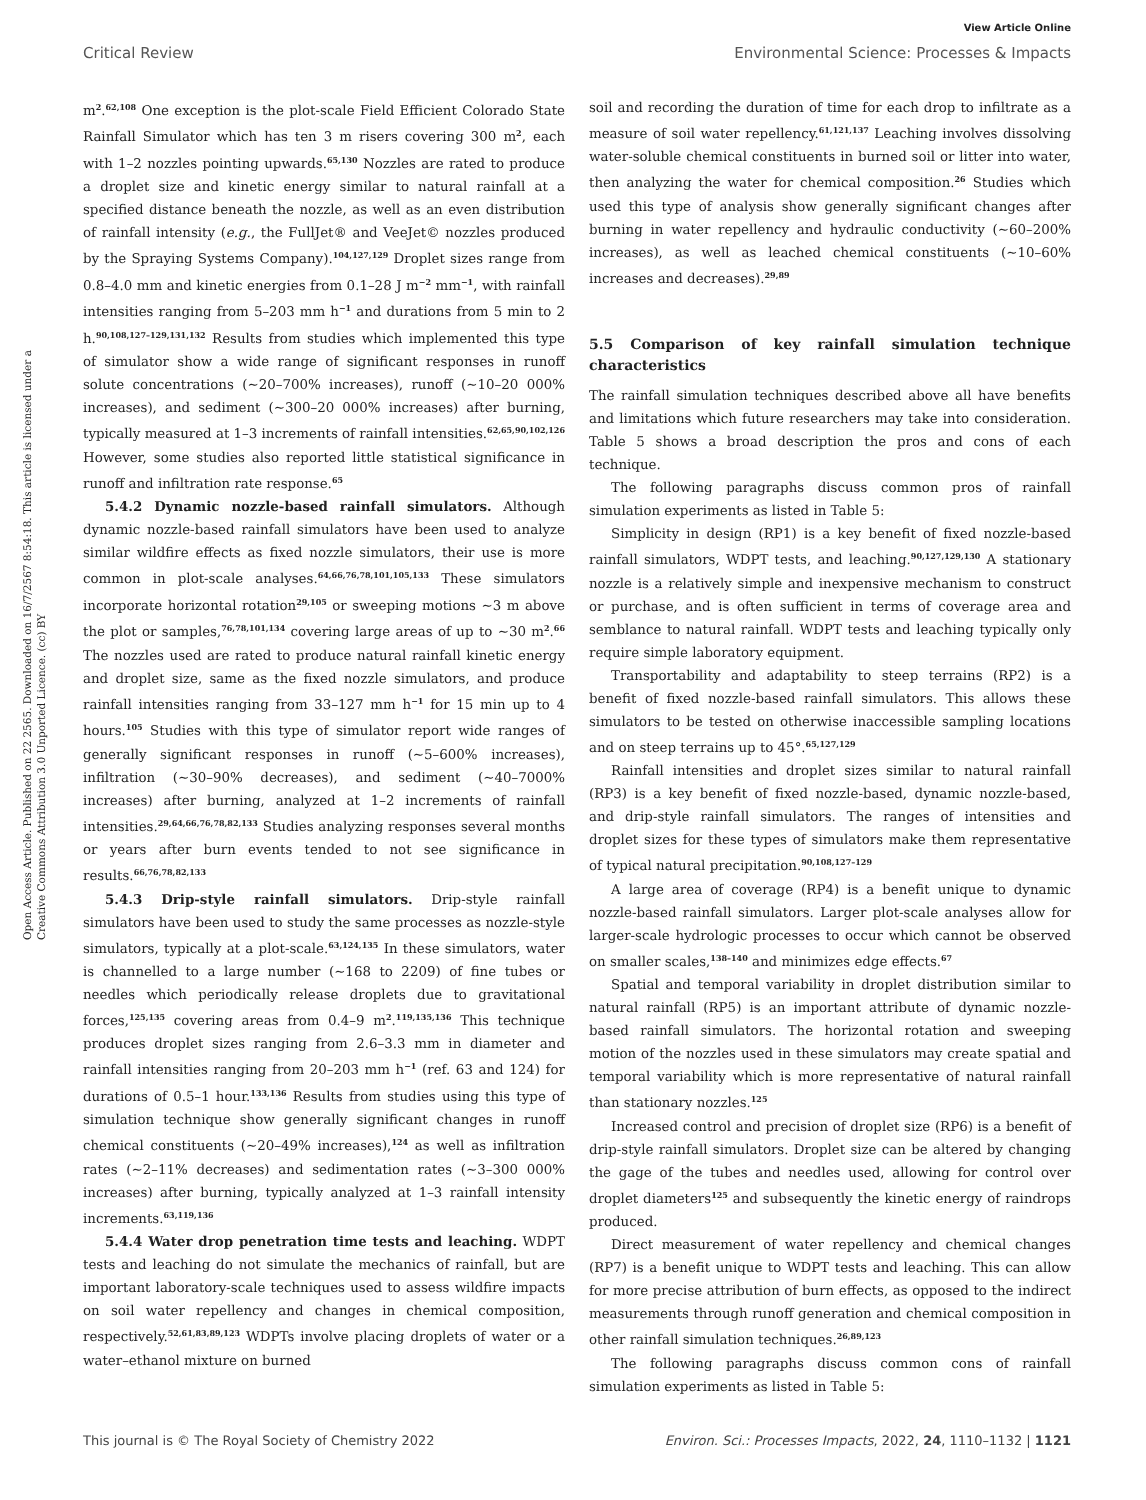View Article Online
Critical Review Environmental Science: Processes & Impacts
Open Access Article. Published on 22 2565. Downloaded on 16/7/2567 8:54:18. This article is licensed under a Creative Commons Attribution 3.0 Unported Licence. (cc) BY
m<sup>2</sup>.<sup>62,108</sup> One exception is the plot-scale Field Efficient Colorado State Rainfall Simulator which has ten 3 m risers covering 300 m<sup>2</sup>, each with 1–2 nozzles pointing upwards.<sup>65,130</sup> Nozzles are rated to produce a droplet size and kinetic energy similar to natural rainfall at a specified distance beneath the nozzle, as well as an even distribution of rainfall intensity (e.g., the FullJet® and VeeJet© nozzles produced by the Spraying Systems Company).<sup>104,127,129</sup> Droplet sizes range from 0.8–4.0 mm and kinetic energies from 0.1–28 J m<sup>−2</sup> mm<sup>−1</sup>, with rainfall intensities ranging from 5–203 mm h<sup>−1</sup> and durations from 5 min to 2 h.<sup>90,108,127–129,131,132</sup> Results from studies which implemented this type of simulator show a wide range of significant responses in runoff solute concentrations (∼20–700% increases), runoff (∼10–20 000% increases), and sediment (∼300–20 000% increases) after burning, typically measured at 1–3 increments of rainfall intensities.<sup>62,65,90,102,126</sup> However, some studies also reported little statistical significance in runoff and infiltration rate response.<sup>65</sup>
5.4.2 Dynamic nozzle-based rainfall simulators. Although dynamic nozzle-based rainfall simulators have been used to analyze similar wildfire effects as fixed nozzle simulators, their use is more common in plot-scale analyses.<sup>64,66,76,78,101,105,133</sup> These simulators incorporate horizontal rotation<sup>29,105</sup> or sweeping motions ∼3 m above the plot or samples,<sup>76,78,101,134</sup> covering large areas of up to ∼30 m<sup>2</sup>.<sup>66</sup> The nozzles used are rated to produce natural rainfall kinetic energy and droplet size, same as the fixed nozzle simulators, and produce rainfall intensities ranging from 33–127 mm h<sup>−1</sup> for 15 min up to 4 hours.<sup>105</sup> Studies with this type of simulator report wide ranges of generally significant responses in runoff (∼5–600% increases), infiltration (∼30–90% decreases), and sediment (∼40–7000% increases) after burning, analyzed at 1–2 increments of rainfall intensities.<sup>29,64,66,76,78,82,133</sup> Studies analyzing responses several months or years after burn events tended to not see significance in results.<sup>66,76,78,82,133</sup>
5.4.3 Drip-style rainfall simulators. Drip-style rainfall simulators have been used to study the same processes as nozzle-style simulators, typically at a plot-scale.<sup>63,124,135</sup> In these simulators, water is channelled to a large number (∼168 to 2209) of fine tubes or needles which periodically release droplets due to gravitational forces,<sup>125,135</sup> covering areas from 0.4–9 m<sup>2</sup>.<sup>119,135,136</sup> This technique produces droplet sizes ranging from 2.6–3.3 mm in diameter and rainfall intensities ranging from 20–203 mm h<sup>−1</sup> (ref. 63 and 124) for durations of 0.5–1 hour.<sup>133,136</sup> Results from studies using this type of simulation technique show generally significant changes in runoff chemical constituents (∼20–49% increases),<sup>124</sup> as well as infiltration rates (∼2–11% decreases) and sedimentation rates (∼3–300 000% increases) after burning, typically analyzed at 1–3 rainfall intensity increments.<sup>63,119,136</sup>
5.4.4 Water drop penetration time tests and leaching. WDPT tests and leaching do not simulate the mechanics of rainfall, but are important laboratory-scale techniques used to assess wildfire impacts on soil water repellency and changes in chemical composition, respectively.<sup>52,61,83,89,123</sup> WDPTs involve placing droplets of water or a water–ethanol mixture on burned
soil and recording the duration of time for each drop to infiltrate as a measure of soil water repellency.<sup>61,121,137</sup> Leaching involves dissolving water-soluble chemical constituents in burned soil or litter into water, then analyzing the water for chemical composition.<sup>26</sup> Studies which used this type of analysis show generally significant changes after burning in water repellency and hydraulic conductivity (∼60–200% increases), as well as leached chemical constituents (∼10–60% increases and decreases).<sup>29,89</sup>
5.5 Comparison of key rainfall simulation technique characteristics
The rainfall simulation techniques described above all have benefits and limitations which future researchers may take into consideration. Table 5 shows a broad description the pros and cons of each technique.
The following paragraphs discuss common pros of rainfall simulation experiments as listed in Table 5:
Simplicity in design (RP1) is a key benefit of fixed nozzle-based rainfall simulators, WDPT tests, and leaching.<sup>90,127,129,130</sup> A stationary nozzle is a relatively simple and inexpensive mechanism to construct or purchase, and is often sufficient in terms of coverage area and semblance to natural rainfall. WDPT tests and leaching typically only require simple laboratory equipment.
Transportability and adaptability to steep terrains (RP2) is a benefit of fixed nozzle-based rainfall simulators. This allows these simulators to be tested on otherwise inaccessible sampling locations and on steep terrains up to 45°.<sup>65,127,129</sup>
Rainfall intensities and droplet sizes similar to natural rainfall (RP3) is a key benefit of fixed nozzle-based, dynamic nozzle-based, and drip-style rainfall simulators. The ranges of intensities and droplet sizes for these types of simulators make them representative of typical natural precipitation.<sup>90,108,127–129</sup>
A large area of coverage (RP4) is a benefit unique to dynamic nozzle-based rainfall simulators. Larger plot-scale analyses allow for larger-scale hydrologic processes to occur which cannot be observed on smaller scales,<sup>138–140</sup> and minimizes edge effects.<sup>67</sup>
Spatial and temporal variability in droplet distribution similar to natural rainfall (RP5) is an important attribute of dynamic nozzle-based rainfall simulators. The horizontal rotation and sweeping motion of the nozzles used in these simulators may create spatial and temporal variability which is more representative of natural rainfall than stationary nozzles.<sup>125</sup>
Increased control and precision of droplet size (RP6) is a benefit of drip-style rainfall simulators. Droplet size can be altered by changing the gage of the tubes and needles used, allowing for control over droplet diameters<sup>125</sup> and subsequently the kinetic energy of raindrops produced.
Direct measurement of water repellency and chemical changes (RP7) is a benefit unique to WDPT tests and leaching. This can allow for more precise attribution of burn effects, as opposed to the indirect measurements through runoff generation and chemical composition in other rainfall simulation techniques.<sup>26,89,123</sup>
The following paragraphs discuss common cons of rainfall simulation experiments as listed in Table 5:
This journal is © The Royal Society of Chemistry 2022 Environ. Sci.: Processes Impacts, 2022, 24, 1110–1132 | 1121